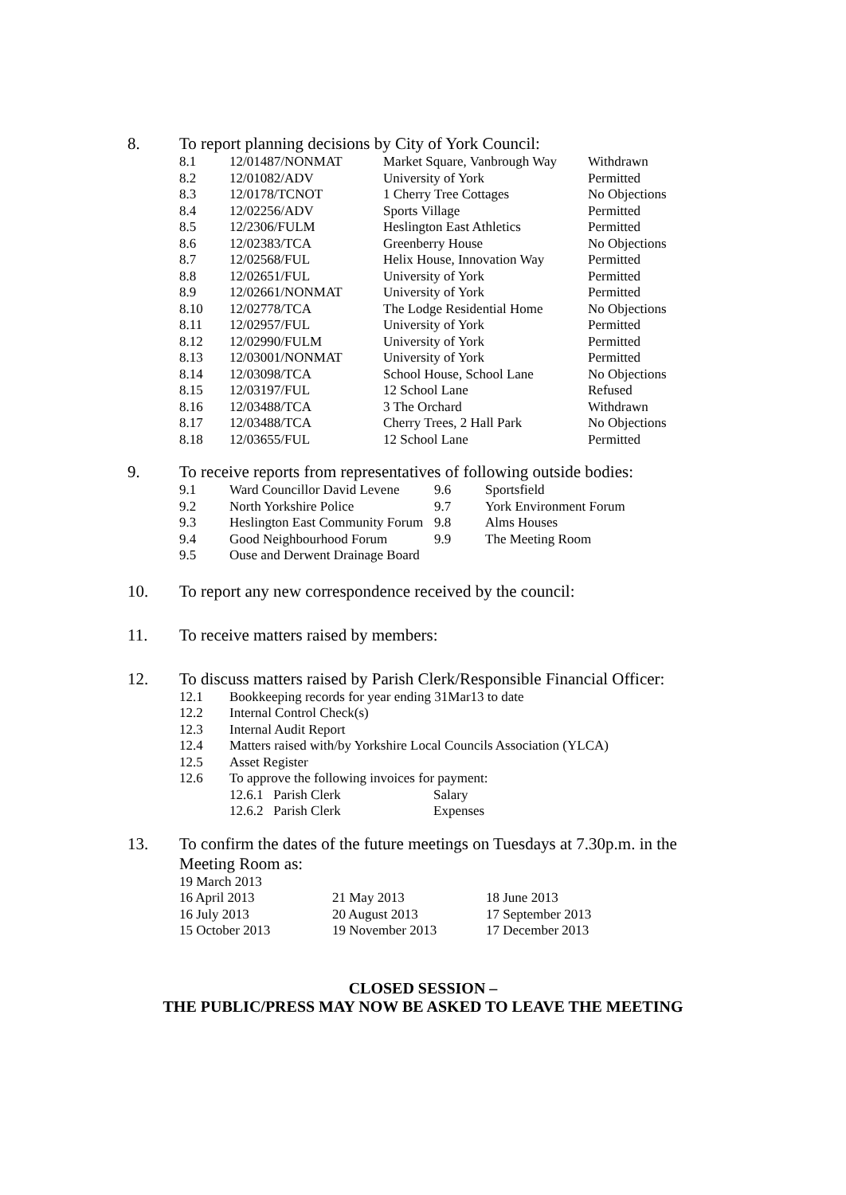8. To report planning decisions by City of York Council:
| 8.1 | 12/01487/NONMAT | Market Square, Vanbrough Way | Withdrawn |
| 8.2 | 12/01082/ADV | University of York | Permitted |
| 8.3 | 12/0178/TCNOT | 1 Cherry Tree Cottages | No Objections |
| 8.4 | 12/02256/ADV | Sports Village | Permitted |
| 8.5 | 12/2306/FULM | Heslington East Athletics | Permitted |
| 8.6 | 12/02383/TCA | Greenberry House | No Objections |
| 8.7 | 12/02568/FUL | Helix House, Innovation Way | Permitted |
| 8.8 | 12/02651/FUL | University of York | Permitted |
| 8.9 | 12/02661/NONMAT | University of York | Permitted |
| 8.10 | 12/02778/TCA | The Lodge Residential Home | No Objections |
| 8.11 | 12/02957/FUL | University of York | Permitted |
| 8.12 | 12/02990/FULM | University of York | Permitted |
| 8.13 | 12/03001/NONMAT | University of York | Permitted |
| 8.14 | 12/03098/TCA | School House, School Lane | No Objections |
| 8.15 | 12/03197/FUL | 12 School Lane | Refused |
| 8.16 | 12/03488/TCA | 3 The Orchard | Withdrawn |
| 8.17 | 12/03488/TCA | Cherry Trees, 2 Hall Park | No Objections |
| 8.18 | 12/03655/FUL | 12 School Lane | Permitted |
9. To receive reports from representatives of following outside bodies:
| 9.1 | Ward Councillor David Levene | 9.6 | Sportsfield |
| 9.2 | North Yorkshire Police | 9.7 | York Environment Forum |
| 9.3 | Heslington East Community Forum | 9.8 | Alms Houses |
| 9.4 | Good Neighbourhood Forum | 9.9 | The Meeting Room |
| 9.5 | Ouse and Derwent Drainage Board | | |
10. To report any new correspondence received by the council:
11. To receive matters raised by members:
12. To discuss matters raised by Parish Clerk/Responsible Financial Officer:
| 12.1 | Bookkeeping records for year ending 31Mar13 to date | |
| 12.2 | Internal Control Check(s) | |
| 12.3 | Internal Audit Report | |
| 12.4 | Matters raised with/by Yorkshire Local Councils Association (YLCA) | |
| 12.5 | Asset Register | |
| 12.6 | To approve the following invoices for payment: | |
| | 12.6.1 Parish Clerk | Salary |
| | 12.6.2 Parish Clerk | Expenses |
13. To confirm the dates of the future meetings on Tuesdays at 7.30p.m. in the
Meeting Room as:
| 19 March 2013 | | |
| 16 April 2013 | 21 May 2013 | 18 June 2013 |
| 16 July 2013 | 20 August 2013 | 17 September 2013 |
| 15 October 2013 | 19 November 2013 | 17 December 2013 |
CLOSED SESSION –
THE PUBLIC/PRESS MAY NOW BE ASKED TO LEAVE THE MEETING